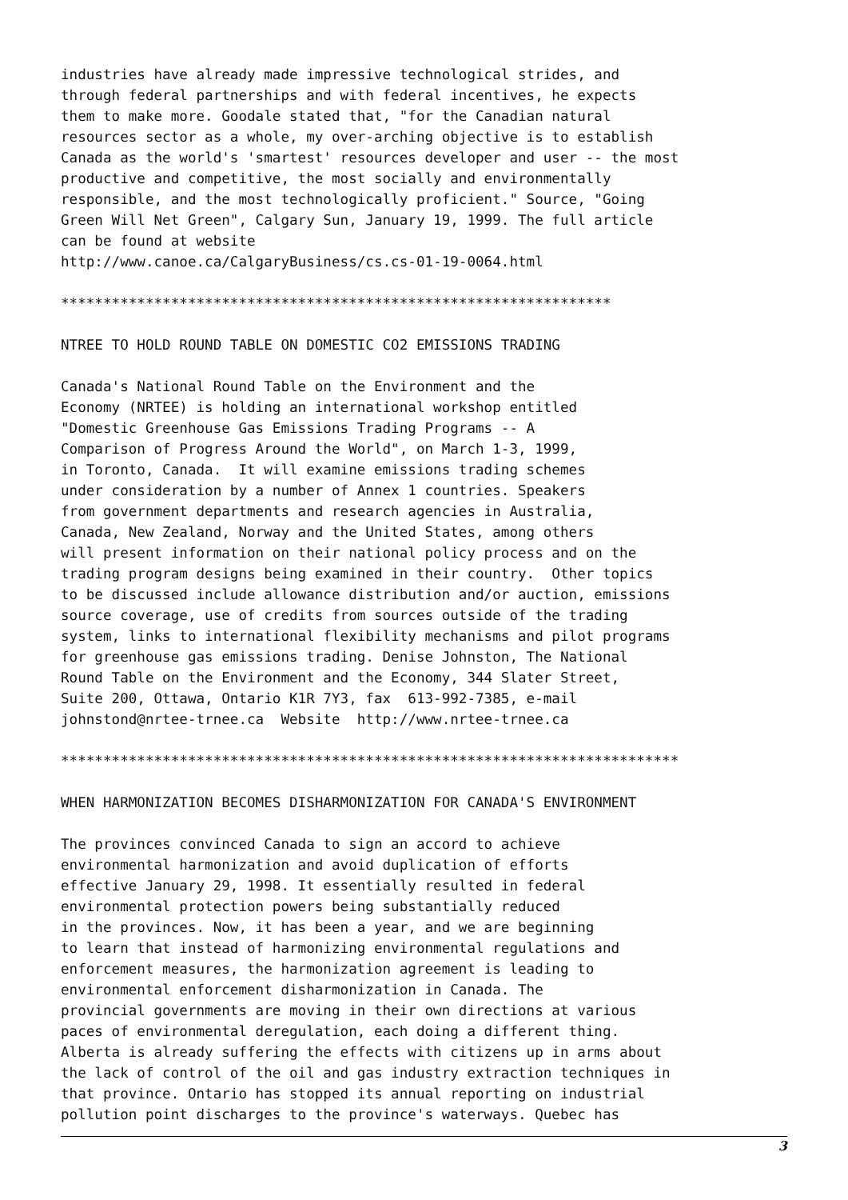industries have already made impressive technological strides, and
through federal partnerships and with federal incentives, he expects
them to make more. Goodale stated that, "for the Canadian natural
resources sector as a whole, my over-arching objective is to establish
Canada as the world's 'smartest' resources developer and user -- the most
productive and competitive, the most socially and environmentally
responsible, and the most technologically proficient." Source, "Going
Green Will Net Green", Calgary Sun, January 19, 1999. The full article
can be found at website
http://www.canoe.ca/CalgaryBusiness/cs.cs-01-19-0064.html

*****************************************************************

NTREE TO HOLD ROUND TABLE ON DOMESTIC CO2 EMISSIONS TRADING

Canada's National Round Table on the Environment and the
Economy (NRTEE) is holding an international workshop entitled
"Domestic Greenhouse Gas Emissions Trading Programs -- A
Comparison of Progress Around the World", on March 1-3, 1999,
in Toronto, Canada.  It will examine emissions trading schemes
under consideration by a number of Annex 1 countries. Speakers
from government departments and research agencies in Australia,
Canada, New Zealand, Norway and the United States, among others
will present information on their national policy process and on the
trading program designs being examined in their country.  Other topics
to be discussed include allowance distribution and/or auction, emissions
source coverage, use of credits from sources outside of the trading
system, links to international flexibility mechanisms and pilot programs
for greenhouse gas emissions trading. Denise Johnston, The National
Round Table on the Environment and the Economy, 344 Slater Street,
Suite 200, Ottawa, Ontario K1R 7Y3, fax  613-992-7385, e-mail
johnstond@nrtee-trnee.ca  Website  http://www.nrtee-trnee.ca

*************************************************************************

WHEN HARMONIZATION BECOMES DISHARMONIZATION FOR CANADA'S ENVIRONMENT

The provinces convinced Canada to sign an accord to achieve
environmental harmonization and avoid duplication of efforts
effective January 29, 1998. It essentially resulted in federal
environmental protection powers being substantially reduced
in the provinces. Now, it has been a year, and we are beginning
to learn that instead of harmonizing environmental regulations and
enforcement measures, the harmonization agreement is leading to
environmental enforcement disharmonization in Canada. The
provincial governments are moving in their own directions at various
paces of environmental deregulation, each doing a different thing.
Alberta is already suffering the effects with citizens up in arms about
the lack of control of the oil and gas industry extraction techniques in
that province. Ontario has stopped its annual reporting on industrial
pollution point discharges to the province's waterways. Quebec has
3